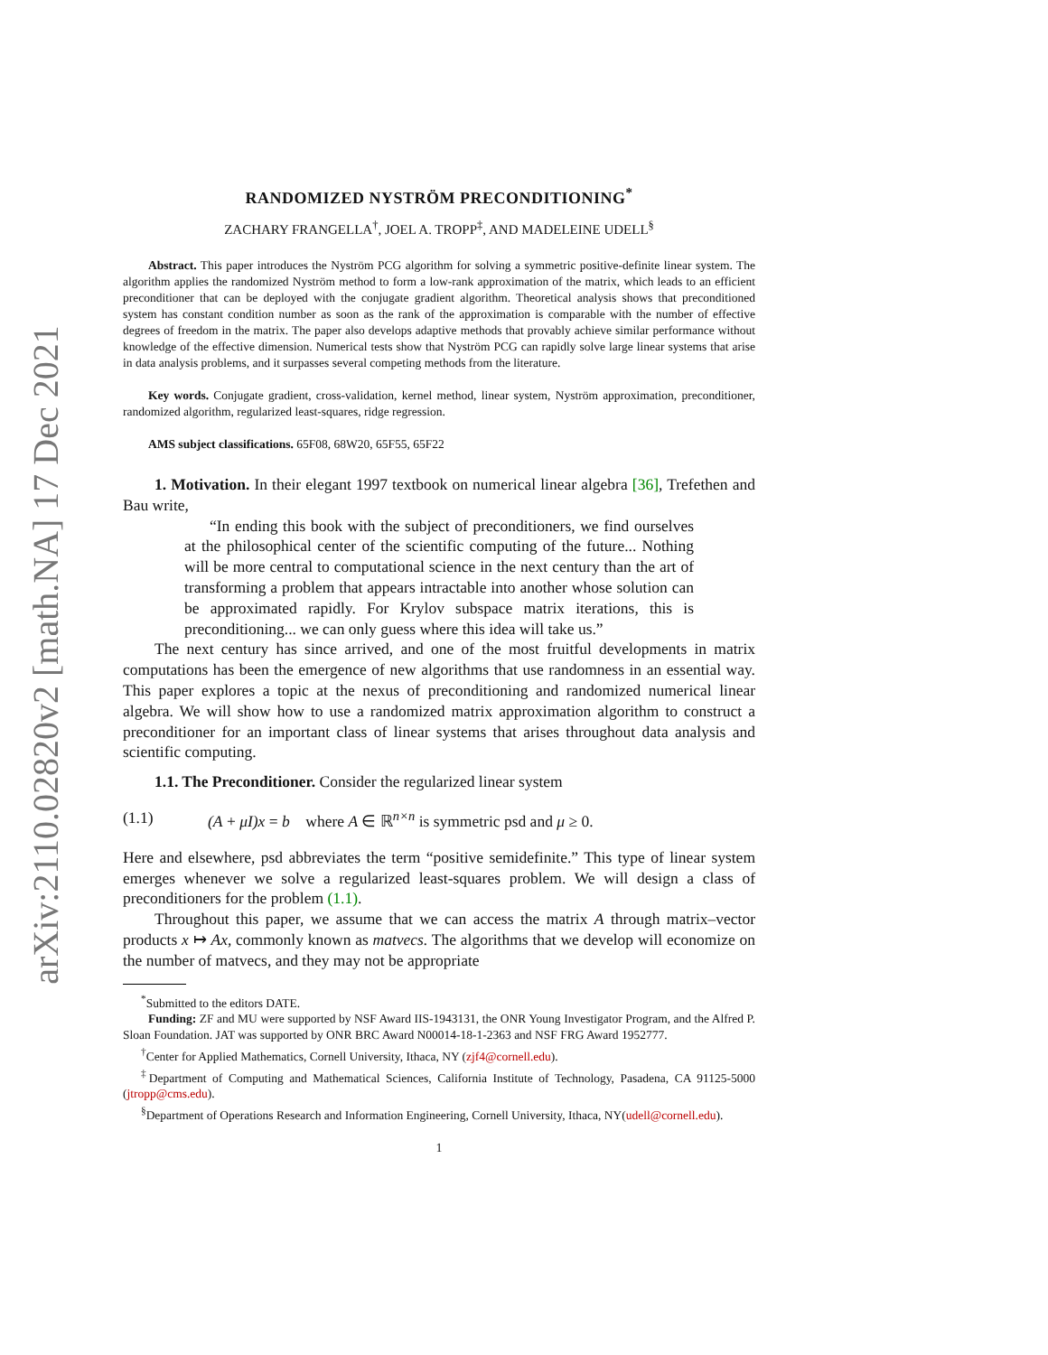arXiv:2110.02820v2 [math.NA] 17 Dec 2021
RANDOMIZED NYSTRÖM PRECONDITIONING<sup>*</sup>
ZACHARY FRANGELLA<sup>†</sup>, JOEL A. TROPP<sup>‡</sup>, AND MADELEINE UDELL<sup>§</sup>
Abstract. This paper introduces the Nyström PCG algorithm for solving a symmetric positive-definite linear system. The algorithm applies the randomized Nyström method to form a low-rank approximation of the matrix, which leads to an efficient preconditioner that can be deployed with the conjugate gradient algorithm. Theoretical analysis shows that preconditioned system has constant condition number as soon as the rank of the approximation is comparable with the number of effective degrees of freedom in the matrix. The paper also develops adaptive methods that provably achieve similar performance without knowledge of the effective dimension. Numerical tests show that Nyström PCG can rapidly solve large linear systems that arise in data analysis problems, and it surpasses several competing methods from the literature.
Key words. Conjugate gradient, cross-validation, kernel method, linear system, Nyström approximation, preconditioner, randomized algorithm, regularized least-squares, ridge regression.
AMS subject classifications. 65F08, 68W20, 65F55, 65F22
1. Motivation. In their elegant 1997 textbook on numerical linear algebra [36], Trefethen and Bau write,
“In ending this book with the subject of preconditioners, we find ourselves at the philosophical center of the scientific computing of the future... Nothing will be more central to computational science in the next century than the art of transforming a problem that appears intractable into another whose solution can be approximated rapidly. For Krylov subspace matrix iterations, this is preconditioning... we can only guess where this idea will take us.”
The next century has since arrived, and one of the most fruitful developments in matrix computations has been the emergence of new algorithms that use randomness in an essential way. This paper explores a topic at the nexus of preconditioning and randomized numerical linear algebra. We will show how to use a randomized matrix approximation algorithm to construct a preconditioner for an important class of linear systems that arises throughout data analysis and scientific computing.
1.1. The Preconditioner. Consider the regularized linear system
(1.1) (A + μI)x = b where A ∈ ℝ<sup>n×n</sup> is symmetric psd and μ ≥ 0.
Here and elsewhere, psd abbreviates the term “positive semidefinite.” This type of linear system emerges whenever we solve a regularized least-squares problem. We will design a class of preconditioners for the problem (1.1).
Throughout this paper, we assume that we can access the matrix A through matrix–vector products x ↦ Ax, commonly known as matvecs. The algorithms that we develop will economize on the number of matvecs, and they may not be appropriate
<sup>*</sup> Submitted to the editors DATE.
Funding: ZF and MU were supported by NSF Award IIS-1943131, the ONR Young Investigator Program, and the Alfred P. Sloan Foundation. JAT was supported by ONR BRC Award N00014-18-1-2363 and NSF FRG Award 1952777.
<sup>†</sup> Center for Applied Mathematics, Cornell University, Ithaca, NY (zjf4@cornell.edu).
<sup>‡</sup> Department of Computing and Mathematical Sciences, California Institute of Technology, Pasadena, CA 91125-5000 (jtropp@cms.edu).
<sup>§</sup> Department of Operations Research and Information Engineering, Cornell University, Ithaca, NY(udell@cornell.edu).
1